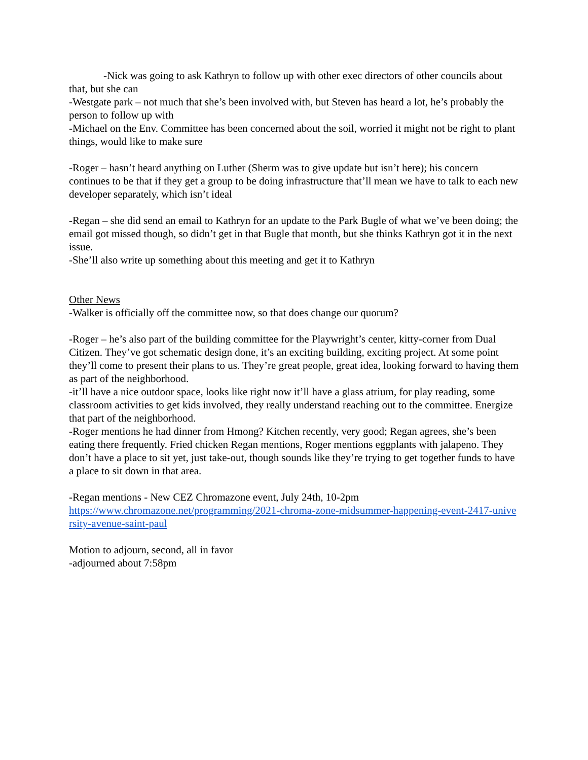-Nick was going to ask Kathryn to follow up with other exec directors of other councils about that, but she can
-Westgate park – not much that she’s been involved with, but Steven has heard a lot, he’s probably the person to follow up with
-Michael on the Env. Committee has been concerned about the soil, worried it might not be right to plant things, would like to make sure
-Roger – hasn’t heard anything on Luther (Sherm was to give update but isn’t here); his concern continues to be that if they get a group to be doing infrastructure that’ll mean we have to talk to each new developer separately, which isn’t ideal
-Regan – she did send an email to Kathryn for an update to the Park Bugle of what we’ve been doing; the email got missed though, so didn’t get in that Bugle that month, but she thinks Kathryn got it in the next issue.
-She’ll also write up something about this meeting and get it to Kathryn
Other News
-Walker is officially off the committee now, so that does change our quorum?
-Roger – he’s also part of the building committee for the Playwright’s center, kitty-corner from Dual Citizen. They’ve got schematic design done, it’s an exciting building, exciting project. At some point they’ll come to present their plans to us. They’re great people, great idea, looking forward to having them as part of the neighborhood.
-it’ll have a nice outdoor space, looks like right now it’ll have a glass atrium, for play reading, some classroom activities to get kids involved, they really understand reaching out to the committee. Energize that part of the neighborhood.
-Roger mentions he had dinner from Hmong? Kitchen recently, very good; Regan agrees, she’s been eating there frequently. Fried chicken Regan mentions, Roger mentions eggplants with jalapeno. They don’t have a place to sit yet, just take-out, though sounds like they’re trying to get together funds to have a place to sit down in that area.
-Regan mentions - New CEZ Chromazone event, July 24th, 10-2pm
https://www.chromazone.net/programming/2021-chroma-zone-midsummer-happening-event-2417-university-avenue-saint-paul
Motion to adjourn, second, all in favor
-adjourned about 7:58pm